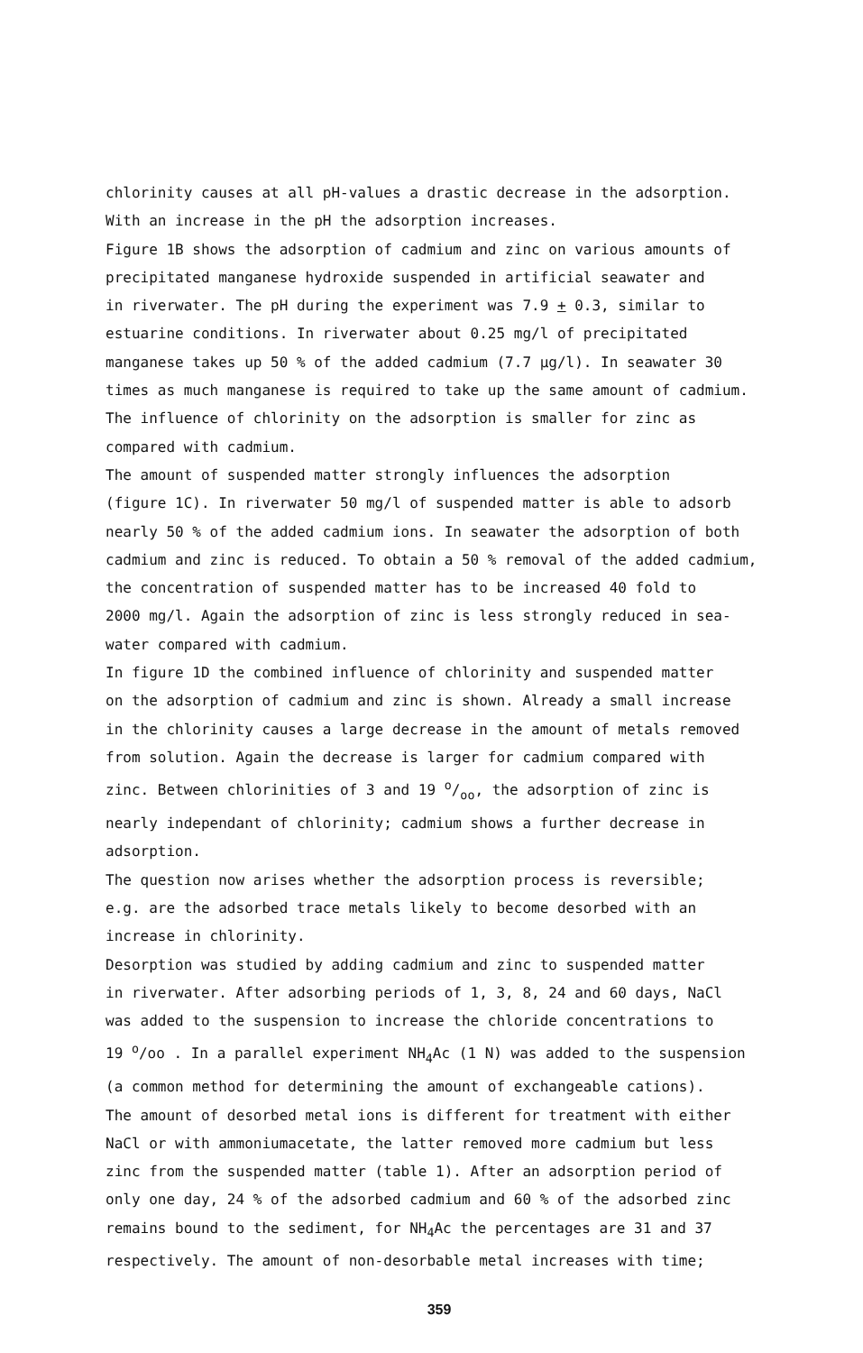chlorinity causes at all pH-values a drastic decrease in the adsorption.
With an increase in the pH the adsorption increases.
Figure 1B shows the adsorption of cadmium and zinc on various amounts of
precipitated manganese hydroxide suspended in artificial seawater and
in riverwater. The pH during the experiment was 7.9 + 0.3, similar to
estuarine conditions. In riverwater about 0.25 mg/l of precipitated
manganese takes up 50 % of the added cadmium (7.7 µg/l). In seawater 30
times as much manganese is required to take up the same amount of cadmium.
The influence of chlorinity on the adsorption is smaller for zinc as
compared with cadmium.
The amount of suspended matter strongly influences the adsorption
(figure 1C). In riverwater 50 mg/l of suspended matter is able to adsorb
nearly 50 % of the added cadmium ions. In seawater the adsorption of both
cadmium and zinc is reduced. To obtain a 50 % removal of the added cadmium,
the concentration of suspended matter has to be increased 40 fold to
2000 mg/l. Again the adsorption of zinc is less strongly reduced in sea-
water compared with cadmium.
In figure 1D the combined influence of chlorinity and suspended matter
on the adsorption of cadmium and zinc is shown. Already a small increase
in the chlorinity causes a large decrease in the amount of metals removed
from solution. Again the decrease is larger for cadmium compared with
zinc. Between chlorinities of 3 and 19 o/oo, the adsorption of zinc is
nearly independant of chlorinity; cadmium shows a further decrease in
adsorption.
The question now arises whether the adsorption process is reversible;
e.g. are the adsorbed trace metals likely to become desorbed with an
increase in chlorinity.
Desorption was studied by adding cadmium and zinc to suspended matter
in riverwater. After adsorbing periods of 1, 3, 8, 24 and 60 days, NaCl
was added to the suspension to increase the chloride concentrations to
19 <sup>o</sup>/oo . In a parallel experiment NH<sub>4</sub>Ac (1 N) was added to the suspension
(a common method for determining the amount of exchangeable cations).
The amount of desorbed metal ions is different for treatment with either
NaCl or with ammoniumacetate, the latter removed more cadmium but less
zinc from the suspended matter (table 1). After an adsorption period of
only one day, 24 % of the adsorbed cadmium and 60 % of the adsorbed zinc
remains bound to the sediment, for NH<sub>4</sub>Ac the percentages are 31 and 37
respectively. The amount of non-desorbable metal increases with time;
359